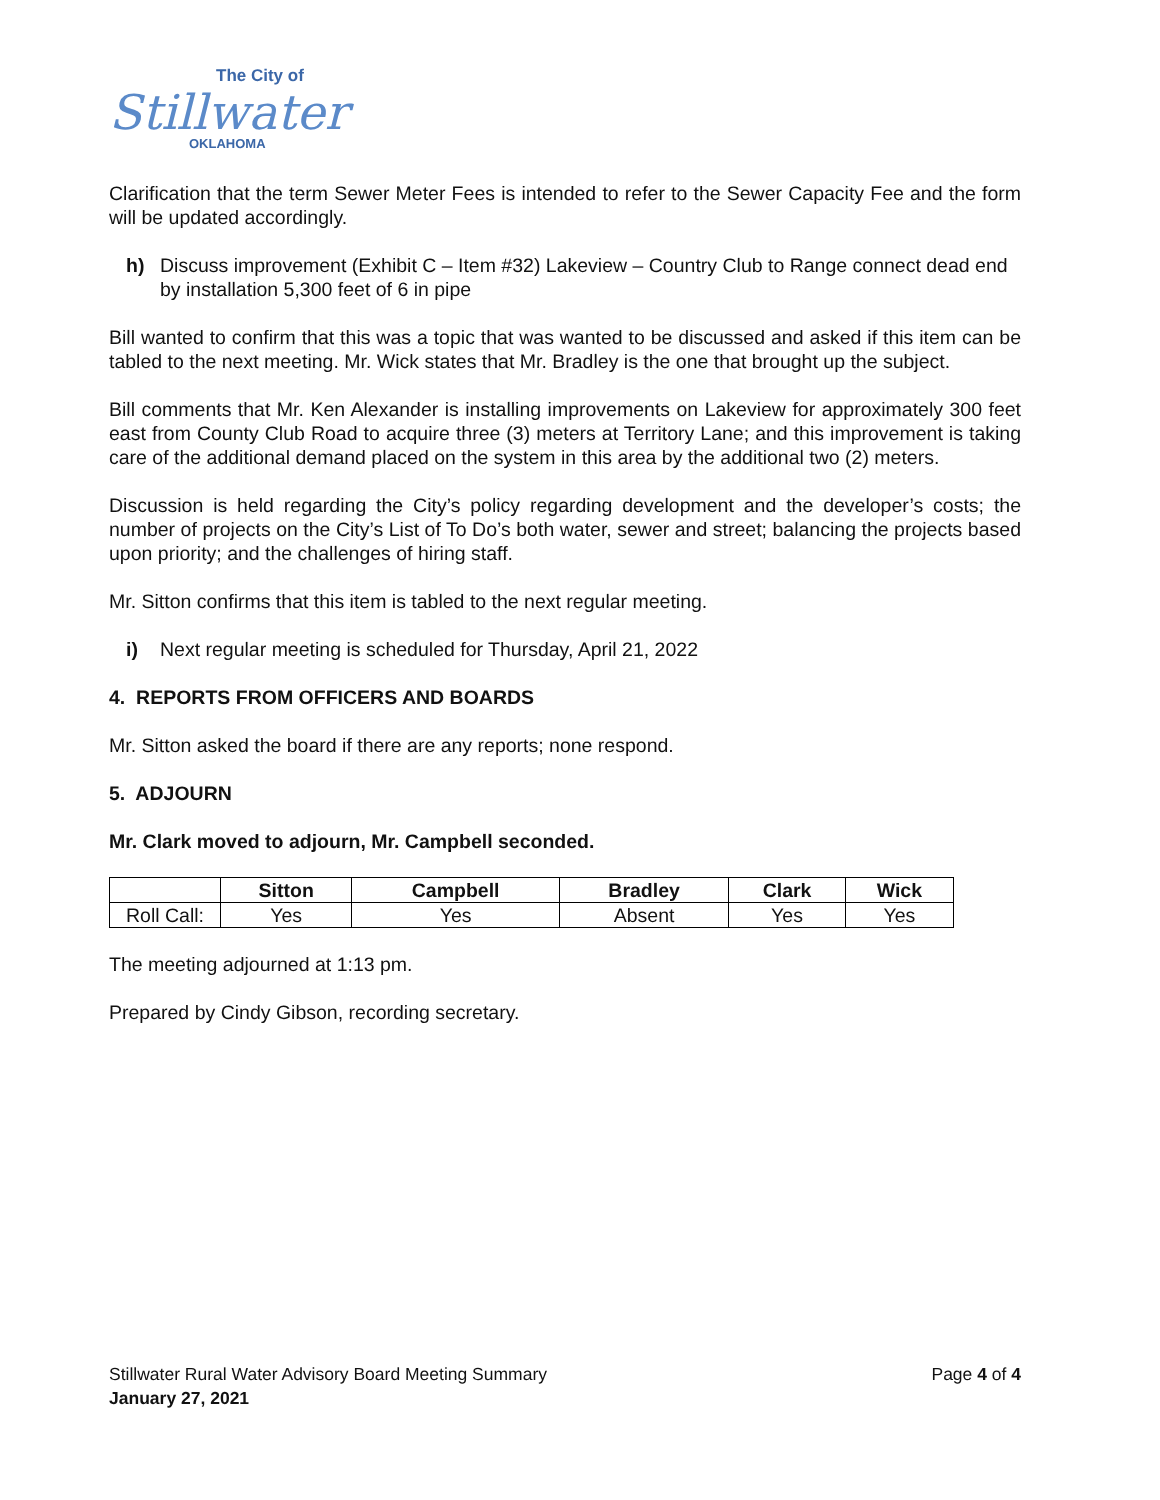The City of
Stillwater
OKLAHOMA
Clarification that the term Sewer Meter Fees is intended to refer to the Sewer Capacity Fee and the form will be updated accordingly.
h) Discuss improvement (Exhibit C – Item #32) Lakeview – Country Club to Range connect dead end by installation 5,300 feet of 6 in pipe
Bill wanted to confirm that this was a topic that was wanted to be discussed and asked if this item can be tabled to the next meeting. Mr. Wick states that Mr. Bradley is the one that brought up the subject.
Bill comments that Mr. Ken Alexander is installing improvements on Lakeview for approximately 300 feet east from County Club Road to acquire three (3) meters at Territory Lane; and this improvement is taking care of the additional demand placed on the system in this area by the additional two (2) meters.
Discussion is held regarding the City’s policy regarding development and the developer’s costs; the number of projects on the City’s List of To Do’s both water, sewer and street; balancing the projects based upon priority; and the challenges of hiring staff.
Mr. Sitton confirms that this item is tabled to the next regular meeting.
i) Next regular meeting is scheduled for Thursday, April 21, 2022
4. REPORTS FROM OFFICERS AND BOARDS
Mr. Sitton asked the board if there are any reports; none respond.
5. ADJOURN
Mr. Clark moved to adjourn, Mr. Campbell seconded.
| | Sitton | Campbell | Bradley | Clark | Wick |
| --- | --- | --- | --- | --- | --- |
| Roll Call: | Yes | Yes | Absent | Yes | Yes |
The meeting adjourned at 1:13 pm.
Prepared by Cindy Gibson, recording secretary.
Stillwater Rural Water Advisory Board Meeting Summary Page 4 of 4
January 27, 2021